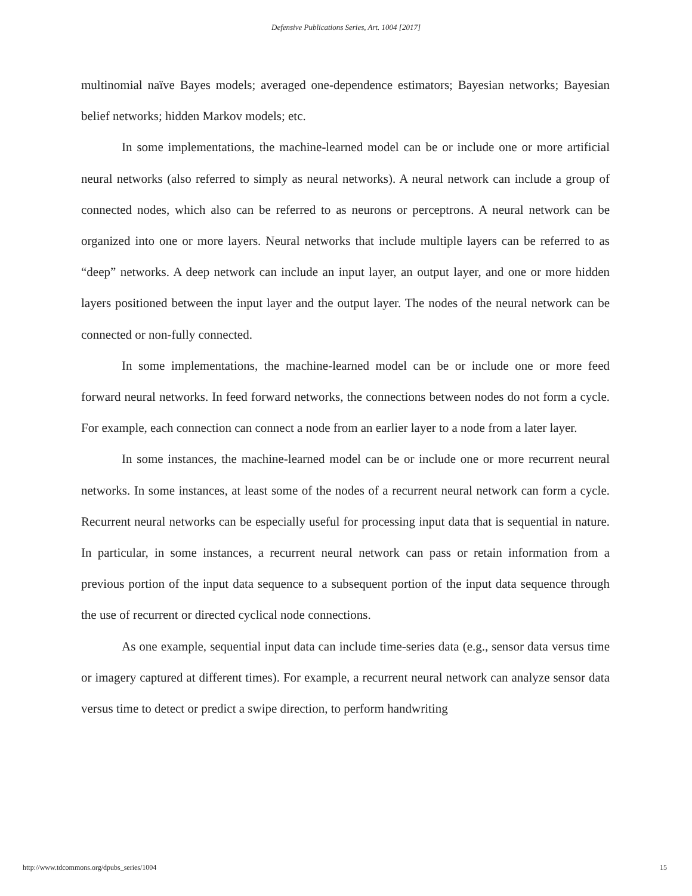Defensive Publications Series, Art. 1004 [2017]
multinomial naïve Bayes models; averaged one-dependence estimators; Bayesian networks; Bayesian belief networks; hidden Markov models; etc.
In some implementations, the machine-learned model can be or include one or more artificial neural networks (also referred to simply as neural networks). A neural network can include a group of connected nodes, which also can be referred to as neurons or perceptrons. A neural network can be organized into one or more layers. Neural networks that include multiple layers can be referred to as “deep” networks. A deep network can include an input layer, an output layer, and one or more hidden layers positioned between the input layer and the output layer. The nodes of the neural network can be connected or non-fully connected.
In some implementations, the machine-learned model can be or include one or more feed forward neural networks. In feed forward networks, the connections between nodes do not form a cycle. For example, each connection can connect a node from an earlier layer to a node from a later layer.
In some instances, the machine-learned model can be or include one or more recurrent neural networks. In some instances, at least some of the nodes of a recurrent neural network can form a cycle. Recurrent neural networks can be especially useful for processing input data that is sequential in nature. In particular, in some instances, a recurrent neural network can pass or retain information from a previous portion of the input data sequence to a subsequent portion of the input data sequence through the use of recurrent or directed cyclical node connections.
As one example, sequential input data can include time-series data (e.g., sensor data versus time or imagery captured at different times). For example, a recurrent neural network can analyze sensor data versus time to detect or predict a swipe direction, to perform handwriting
http://www.tdcommons.org/dpubs_series/1004 15